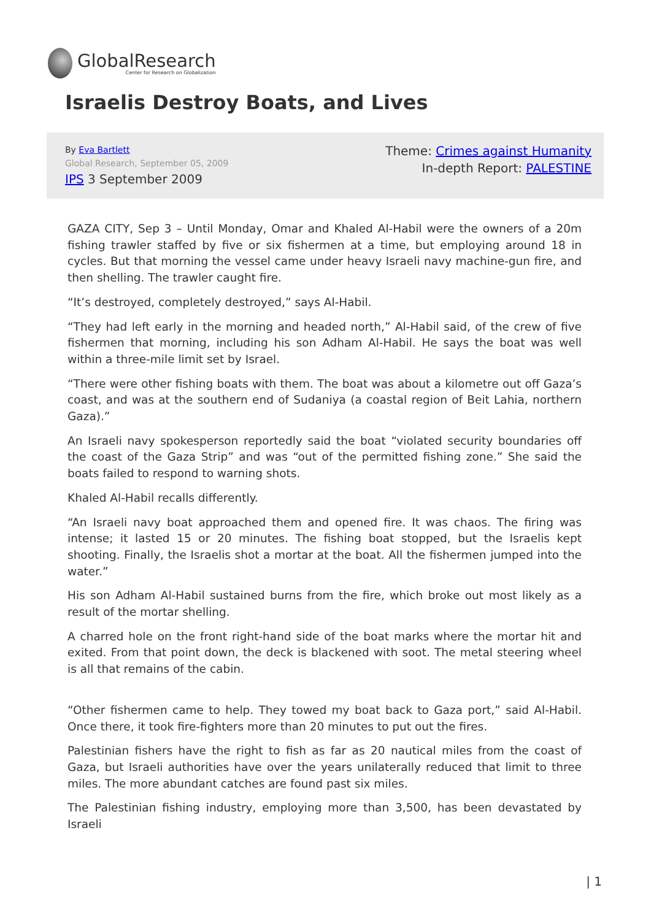GlobalResearch
Center for Research on Globalization
Israelis Destroy Boats, and Lives
By Eva Bartlett
Global Research, September 05, 2009
IPS 3 September 2009
Theme: Crimes against Humanity
In-depth Report: PALESTINE
GAZA CITY, Sep 3 – Until Monday, Omar and Khaled Al-Habil were the owners of a 20m fishing trawler staffed by five or six fishermen at a time, but employing around 18 in cycles. But that morning the vessel came under heavy Israeli navy machine-gun fire, and then shelling. The trawler caught fire.
“It’s destroyed, completely destroyed,” says Al-Habil.
“They had left early in the morning and headed north,” Al-Habil said, of the crew of five fishermen that morning, including his son Adham Al-Habil. He says the boat was well within a three-mile limit set by Israel.
“There were other fishing boats with them. The boat was about a kilometre out off Gaza’s coast, and was at the southern end of Sudaniya (a coastal region of Beit Lahia, northern Gaza).”
An Israeli navy spokesperson reportedly said the boat “violated security boundaries off the coast of the Gaza Strip” and was “out of the permitted fishing zone.” She said the boats failed to respond to warning shots.
Khaled Al-Habil recalls differently.
“An Israeli navy boat approached them and opened fire. It was chaos. The firing was intense; it lasted 15 or 20 minutes. The fishing boat stopped, but the Israelis kept shooting. Finally, the Israelis shot a mortar at the boat. All the fishermen jumped into the water.”
His son Adham Al-Habil sustained burns from the fire, which broke out most likely as a result of the mortar shelling.
A charred hole on the front right-hand side of the boat marks where the mortar hit and exited. From that point down, the deck is blackened with soot. The metal steering wheel is all that remains of the cabin.
“Other fishermen came to help. They towed my boat back to Gaza port,” said Al-Habil. Once there, it took fire-fighters more than 20 minutes to put out the fires.
Palestinian fishers have the right to fish as far as 20 nautical miles from the coast of Gaza, but Israeli authorities have over the years unilaterally reduced that limit to three miles. The more abundant catches are found past six miles.
The Palestinian fishing industry, employing more than 3,500, has been devastated by Israeli
| 1